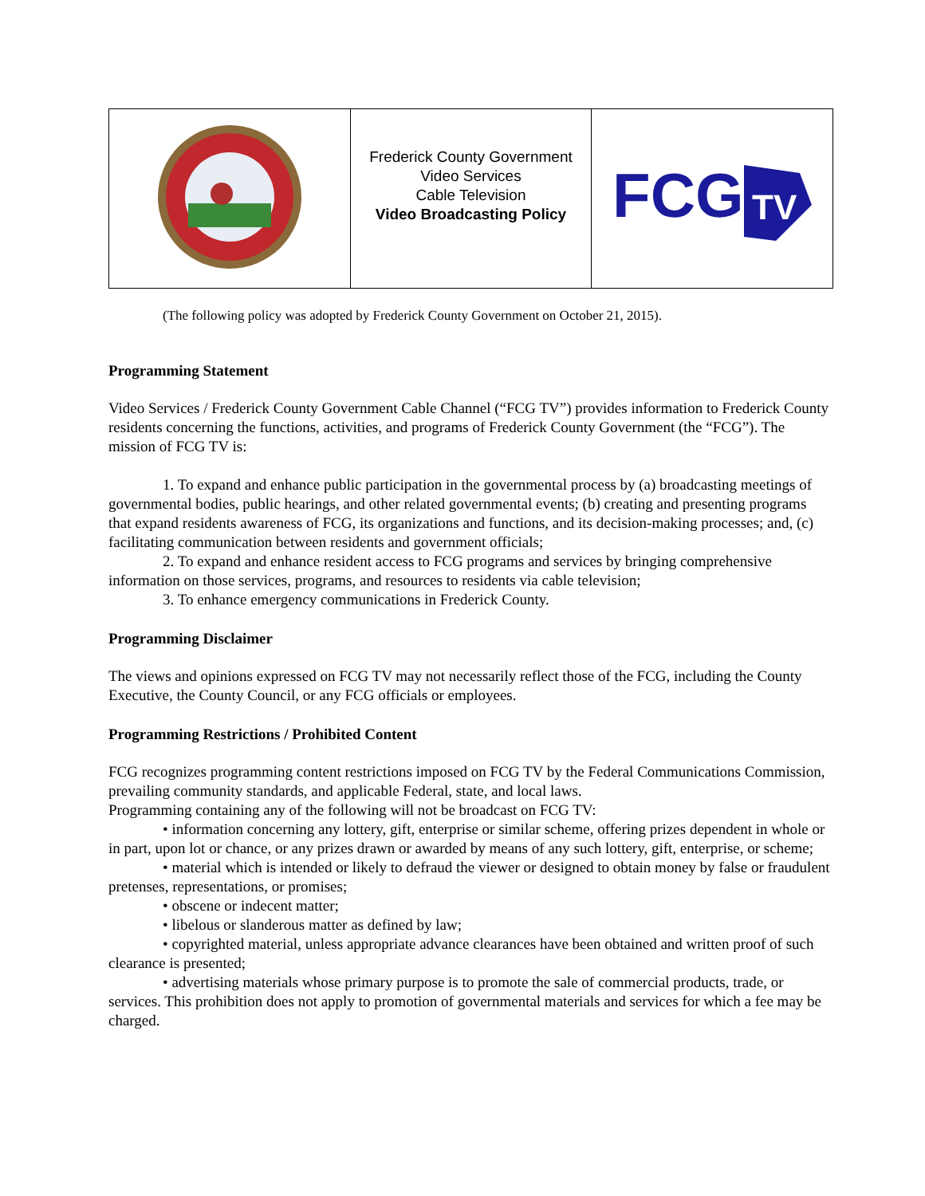| | Frederick County Government Video Services Cable Television Video Broadcasting Policy | FCG TV |
(The following policy was adopted by Frederick County Government on October 21, 2015).
Programming Statement
Video Services / Frederick County Government Cable Channel (“FCG TV”) provides information to Frederick County residents concerning the functions, activities, and programs of Frederick County Government (the “FCG”). The mission of FCG TV is:
1. To expand and enhance public participation in the governmental process by (a) broadcasting meetings of governmental bodies, public hearings, and other related governmental events; (b) creating and presenting programs that expand residents awareness of FCG, its organizations and functions, and its decision-making processes; and, (c) facilitating communication between residents and government officials;
2. To expand and enhance resident access to FCG programs and services by bringing comprehensive information on those services, programs, and resources to residents via cable television;
3. To enhance emergency communications in Frederick County.
Programming Disclaimer
The views and opinions expressed on FCG TV may not necessarily reflect those of the FCG, including the County Executive, the County Council, or any FCG officials or employees.
Programming Restrictions / Prohibited Content
FCG recognizes programming content restrictions imposed on FCG TV by the Federal Communications Commission, prevailing community standards, and applicable Federal, state, and local laws.
Programming containing any of the following will not be broadcast on FCG TV:
• information concerning any lottery, gift, enterprise or similar scheme, offering prizes dependent in whole or in part, upon lot or chance, or any prizes drawn or awarded by means of any such lottery, gift, enterprise, or scheme;
• material which is intended or likely to defraud the viewer or designed to obtain money by false or fraudulent pretenses, representations, or promises;
• obscene or indecent matter;
• libelous or slanderous matter as defined by law;
• copyrighted material, unless appropriate advance clearances have been obtained and written proof of such clearance is presented;
• advertising materials whose primary purpose is to promote the sale of commercial products, trade, or services. This prohibition does not apply to promotion of governmental materials and services for which a fee may be charged.